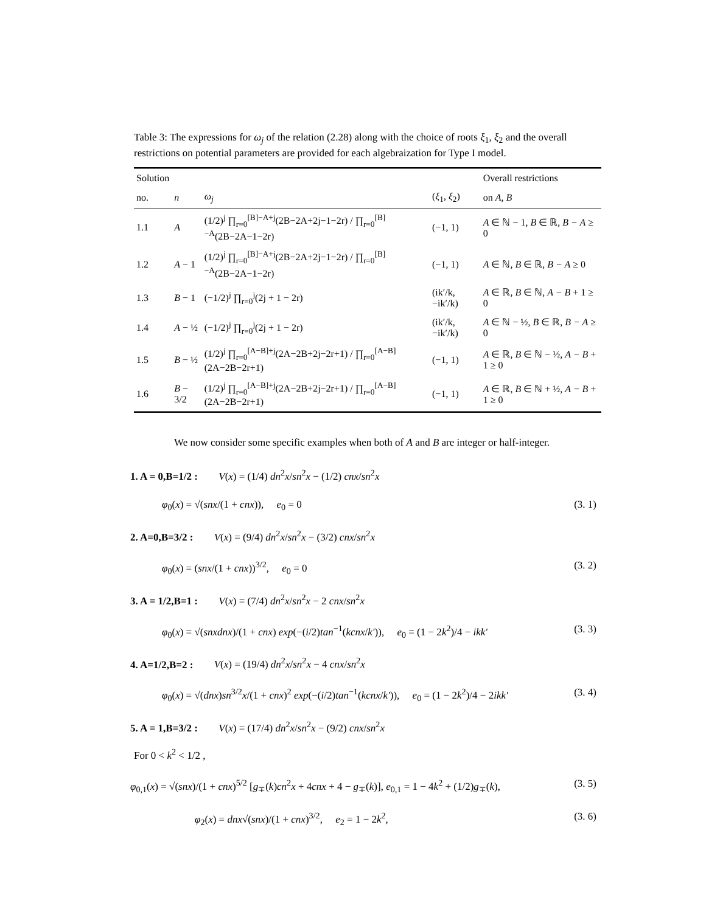Table 3: The expressions for ω<sub>j</sub> of the relation (2.28) along with the choice of roots ξ<sub>1</sub>, ξ<sub>2</sub> and the overall restrictions on potential parameters are provided for each algebraization for Type I model.
| Solution | | | | Overall restrictions |
| --- | --- | --- | --- | --- |
| no. | n | ω<sub>j</sub> | ( ξ<sub>1</sub>, ξ<sub>2</sub>) | on A, B |
| 1.1 | A | (1/2)<sup>j</sup> ∏<sub>r=0</sub><sup>[B]−A+j</sup>(2B−2A+2j−1−2r) / ∏<sub>r=0</sub><sup>[B]−A</sup>(2B−2A−1−2r) | (−1, 1) | A ∈ ℕ − 1, B ∈ ℝ, B − A ≥ 0 |
| 1.2 | A − 1 | (1/2)<sup>j</sup> ∏<sub>r=0</sub><sup>[B]−A+j</sup>(2B−2A+2j−1−2r) / ∏<sub>r=0</sub><sup>[B]−A</sup>(2B−2A−1−2r) | (−1, 1) | A ∈ ℕ, B ∈ ℝ, B − A ≥ 0 |
| 1.3 | B − 1 | (−1/2)<sup>j</sup> ∏<sub>r=0</sub><sup>j</sup>(2j + 1 − 2r) | (ik′/k, −ik′/k) | A ∈ ℝ, B ∈ ℕ, A − B + 1 ≥ 0 |
| 1.4 | A − ½ | (−1/2)<sup>j</sup> ∏<sub>r=0</sub><sup>j</sup>(2j + 1 − 2r) | (ik′/k, −ik′/k) | A ∈ ℕ − ½, B ∈ ℝ, B − A ≥ 0 |
| 1.5 | B − ½ | (1/2)<sup>j</sup> ∏<sub>r=0</sub><sup>[A−B]+j</sup>(2A−2B+2j−2r+1) / ∏<sub>r=0</sub><sup>[A−B]</sup>(2A−2B−2r+1) | (−1, 1) | A ∈ ℝ, B ∈ ℕ − ½, A − B + 1 ≥ 0 |
| 1.6 | B − 3/2 | (1/2)<sup>j</sup> ∏<sub>r=0</sub><sup>[A−B]+j</sup>(2A−2B+2j−2r+1) / ∏<sub>r=0</sub><sup>[A−B]</sup>(2A−2B−2r+1) | (−1, 1) | A ∈ ℝ, B ∈ ℕ + ½, A − B + 1 ≥ 0 |
We now consider some specific examples when both of A and B are integer or half-integer.
1. A = 0,B=1/2 : V(x) = (1/4) dn<sup>2</sup>x/sn<sup>2</sup>x − (1/2) cnx/sn<sup>2</sup>x
φ<sub>0</sub>(x) = √(snx/(1 + cnx)), e<sub>0</sub> = 0 (3. 1)
2. A=0,B=3/2 : V(x) = (9/4) dn<sup>2</sup>x/sn<sup>2</sup>x − (3/2) cnx/sn<sup>2</sup>x
φ<sub>0</sub>(x) = (snx/(1 + cnx))<sup>3/2</sup>, e<sub>0</sub> = 0 (3. 2)
3. A = 1/2,B=1 : V(x) = (7/4) dn<sup>2</sup>x/sn<sup>2</sup>x − 2 cnx/sn<sup>2</sup>x
φ<sub>0</sub>(x) = √(snxdnx)/(1 + cnx) exp(−(i/2)tan<sup>−1</sup>(kcnx/k′)), e<sub>0</sub> = (1 − 2k<sup>2</sup>)/4 − ikk′ (3. 3)
4. A=1/2,B=2 : V(x) = (19/4) dn<sup>2</sup>x/sn<sup>2</sup>x − 4 cnx/sn<sup>2</sup>x
φ<sub>0</sub>(x) = √(dnx)sn<sup>3/2</sup>x/(1 + cnx)<sup>2</sup> exp(−(i/2)tan<sup>−1</sup>(kcnx/k′)), e<sub>0</sub> = (1 − 2k<sup>2</sup>)/4 − 2ikk′ (3. 4)
5. A = 1,B=3/2 : V(x) = (17/4) dn<sup>2</sup>x/sn<sup>2</sup>x − (9/2) cnx/sn<sup>2</sup>x
For 0 < k<sup>2</sup> < 1/2 ,
φ<sub>0,1</sub>(x) = √(snx)/(1 + cnx)<sup>5/2</sup> [g<sub>∓</sub>(k)cn<sup>2</sup>x + 4cnx + 4 − g<sub>∓</sub>(k)], e<sub>0,1</sub> = 1 − 4k<sup>2</sup> + (1/2)g<sub>∓</sub>(k), (3. 5)
φ<sub>2</sub>(x) = dnx√(snx)/(1 + cnx)<sup>3/2</sup>, e<sub>2</sub> = 1 − 2k<sup>2</sup>, (3. 6)